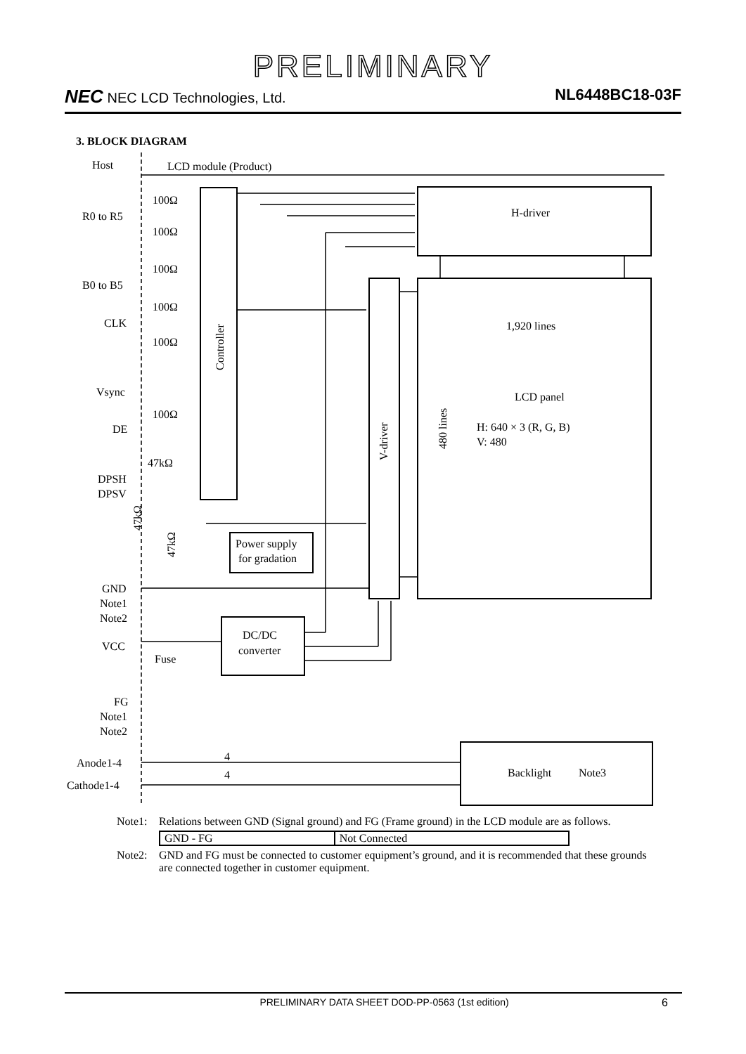PRELIMINARY
NEC NEC LCD Technologies, Ltd. NL6448BC18-03F
3. BLOCK DIAGRAM
Host
LCD module (Product)
R0 to R5
B0 to B5
CLK
Vsync
DE
DPSH
DPSV
GND
Note1
Note2
VCC
Fuse
FG
Note1
Note2
Anode1-4
Cathode1-4
100Ω
100Ω
100Ω
100Ω
100Ω
100Ω
47kΩ
H-driver
1,920 lines
LCD panel
H: 640 × 3 (R, G, B)
V: 480
Power supply
for gradation
DC/DC
converter
4
4
Backlight
Note3
Controller
V-driver
480 lines
47kΩ
47kΩ
Note1: Relations between GND (Signal ground) and FG (Frame ground) in the LCD module are as follows.
| GND - FG | Not Connected |
Note2: GND and FG must be connected to customer equipment’s ground, and it is recommended that these grounds are connected together in customer equipment.
PRELIMINARY DATA SHEET DOD-PP-0563 (1st edition) 6